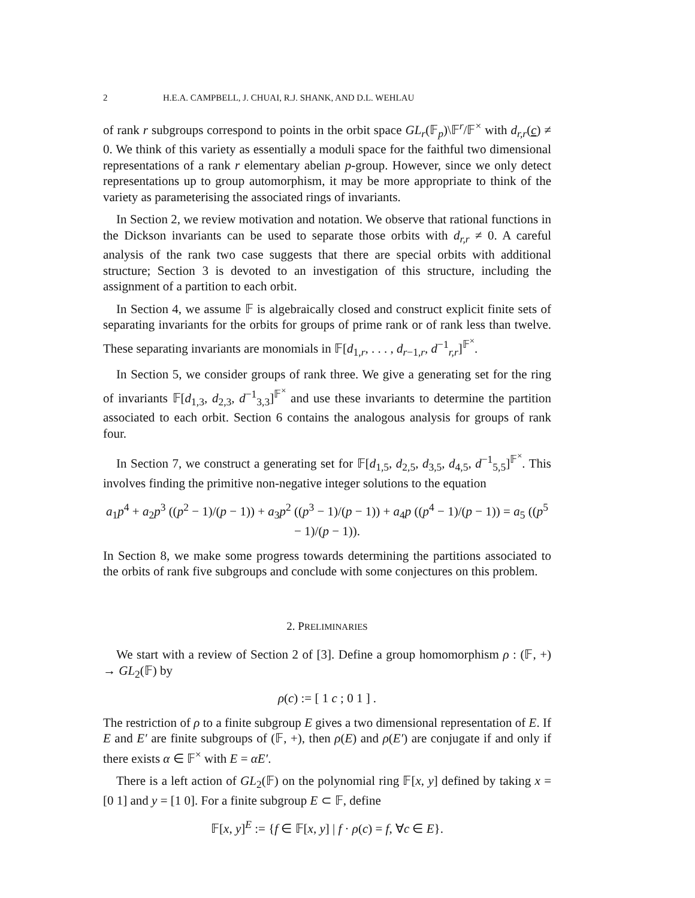2 H.E.A. CAMPBELL, J. CHUAI, R.J. SHANK, AND D.L. WEHLAU
of rank r subgroups correspond to points in the orbit space GL<sub>r</sub>(𝔽<sub>p</sub>)\𝔽<sup>r</sup>/𝔽<sup>×</sup> with d<sub>r,r</sub>(c) ≠ 0. We think of this variety as essentially a moduli space for the faithful two dimensional representations of a rank r elementary abelian p-group. However, since we only detect representations up to group automorphism, it may be more appropriate to think of the variety as parameterising the associated rings of invariants.
In Section 2, we review motivation and notation. We observe that rational functions in the Dickson invariants can be used to separate those orbits with d<sub>r,r</sub> ≠ 0. A careful analysis of the rank two case suggests that there are special orbits with additional structure; Section 3 is devoted to an investigation of this structure, including the assignment of a partition to each orbit.
In Section 4, we assume 𝔽 is algebraically closed and construct explicit finite sets of separating invariants for the orbits for groups of prime rank or of rank less than twelve. These separating invariants are monomials in 𝔽[d<sub>1,r</sub>, . . . , d<sub>r−1,r</sub>, d<sup>−1</sup><sub>r,r</sub>]<sup>𝔽<sup>×</sup></sup>.
In Section 5, we consider groups of rank three. We give a generating set for the ring of invariants 𝔽[d<sub>1,3</sub>, d<sub>2,3</sub>, d<sup>−1</sup><sub>3,3</sub>]<sup>𝔽<sup>×</sup></sup> and use these invariants to determine the partition associated to each orbit. Section 6 contains the analogous analysis for groups of rank four.
In Section 7, we construct a generating set for 𝔽[d<sub>1,5</sub>, d<sub>2,5</sub>, d<sub>3,5</sub>, d<sub>4,5</sub>, d<sup>−1</sup><sub>5,5</sub>]<sup>𝔽<sup>×</sup></sup>. This involves finding the primitive non-negative integer solutions to the equation
a<sub>1</sub>p<sup>4</sup> + a<sub>2</sub>p<sup>3</sup> ((p<sup>2</sup> − 1)/(p − 1)) + a<sub>3</sub>p<sup>2</sup> ((p<sup>3</sup> − 1)/(p − 1)) + a<sub>4</sub>p ((p<sup>4</sup> − 1)/(p − 1)) = a<sub>5</sub> ((p<sup>5</sup> − 1)/(p − 1)).
In Section 8, we make some progress towards determining the partitions associated to the orbits of rank five subgroups and conclude with some conjectures on this problem.
2. PRELIMINARIES
We start with a review of Section 2 of [3]. Define a group homomorphism ρ : (𝔽, +) → GL<sub>2</sub>(𝔽) by
ρ(c) := [ 1 c ; 0 1 ] .
The restriction of ρ to a finite subgroup E gives a two dimensional representation of E. If E and E′ are finite subgroups of (𝔽, +), then ρ(E) and ρ(E′) are conjugate if and only if there exists α ∈ 𝔽<sup>×</sup> with E = αE′.
There is a left action of GL<sub>2</sub>(𝔽) on the polynomial ring 𝔽[x, y] defined by taking x = [0 1] and y = [1 0]. For a finite subgroup E ⊂ 𝔽, define
𝔽[x, y]<sup>E</sup> := {f ∈ 𝔽[x, y] | f · ρ(c) = f, ∀c ∈ E}.